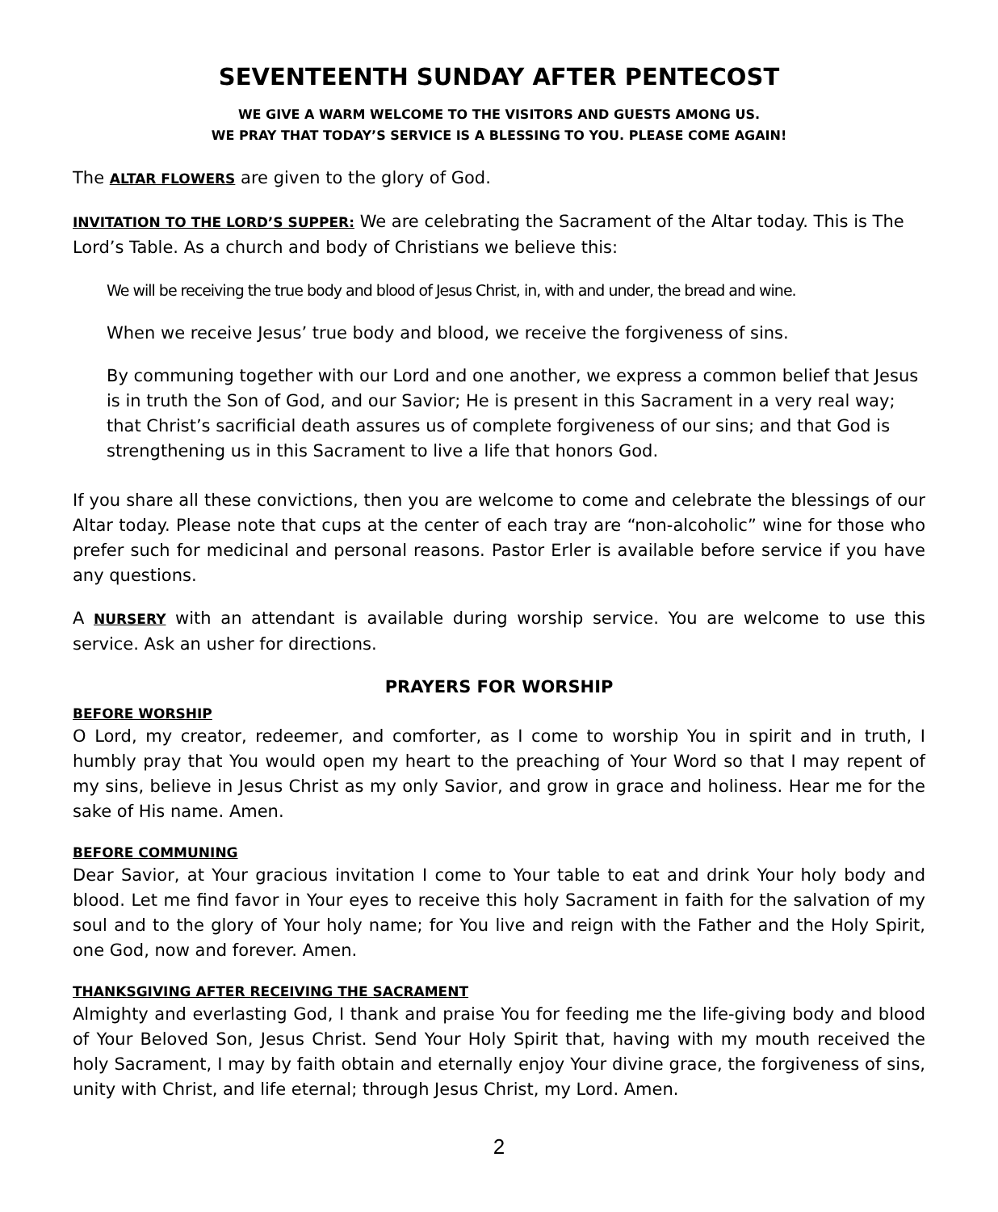SEVENTEENTH SUNDAY AFTER PENTECOST
WE GIVE A WARM WELCOME TO THE VISITORS AND GUESTS AMONG US.
WE PRAY THAT TODAY’S SERVICE IS A BLESSING TO YOU. PLEASE COME AGAIN!
The ALTAR FLOWERS are given to the glory of God.
INVITATION TO THE LORD’S SUPPER: We are celebrating the Sacrament of the Altar today. This is The Lord’s Table. As a church and body of Christians we believe this:
We will be receiving the true body and blood of Jesus Christ, in, with and under, the bread and wine.
When we receive Jesus’ true body and blood, we receive the forgiveness of sins.
By communing together with our Lord and one another, we express a common belief that Jesus is in truth the Son of God, and our Savior; He is present in this Sacrament in a very real way; that Christ’s sacrificial death assures us of complete forgiveness of our sins; and that God is strengthening us in this Sacrament to live a life that honors God.
If you share all these convictions, then you are welcome to come and celebrate the blessings of our Altar today. Please note that cups at the center of each tray are “non-alcoholic” wine for those who prefer such for medicinal and personal reasons. Pastor Erler is available before service if you have any questions.
A NURSERY with an attendant is available during worship service. You are welcome to use this service. Ask an usher for directions.
PRAYERS FOR WORSHIP
BEFORE WORSHIP
O Lord, my creator, redeemer, and comforter, as I come to worship You in spirit and in truth, I humbly pray that You would open my heart to the preaching of Your Word so that I may repent of my sins, believe in Jesus Christ as my only Savior, and grow in grace and holiness. Hear me for the sake of His name. Amen.
BEFORE COMMUNING
Dear Savior, at Your gracious invitation I come to Your table to eat and drink Your holy body and blood. Let me find favor in Your eyes to receive this holy Sacrament in faith for the salvation of my soul and to the glory of Your holy name; for You live and reign with the Father and the Holy Spirit, one God, now and forever. Amen.
THANKSGIVING AFTER RECEIVING THE SACRAMENT
Almighty and everlasting God, I thank and praise You for feeding me the life-giving body and blood of Your Beloved Son, Jesus Christ. Send Your Holy Spirit that, having with my mouth received the holy Sacrament, I may by faith obtain and eternally enjoy Your divine grace, the forgiveness of sins, unity with Christ, and life eternal; through Jesus Christ, my Lord. Amen.
2